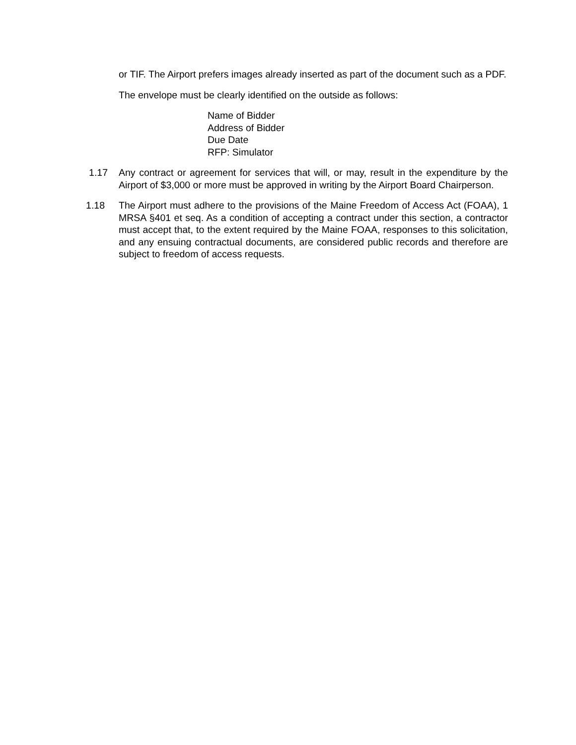or TIF. The Airport prefers images already inserted as part of the document such as a PDF.
The envelope must be clearly identified on the outside as follows:
Name of Bidder
Address of Bidder
Due Date
RFP: Simulator
1.17 Any contract or agreement for services that will, or may, result in the expenditure by the Airport of $3,000 or more must be approved in writing by the Airport Board Chairperson.
1.18 The Airport must adhere to the provisions of the Maine Freedom of Access Act (FOAA), 1 MRSA §401 et seq. As a condition of accepting a contract under this section, a contractor must accept that, to the extent required by the Maine FOAA, responses to this solicitation, and any ensuing contractual documents, are considered public records and therefore are subject to freedom of access requests.